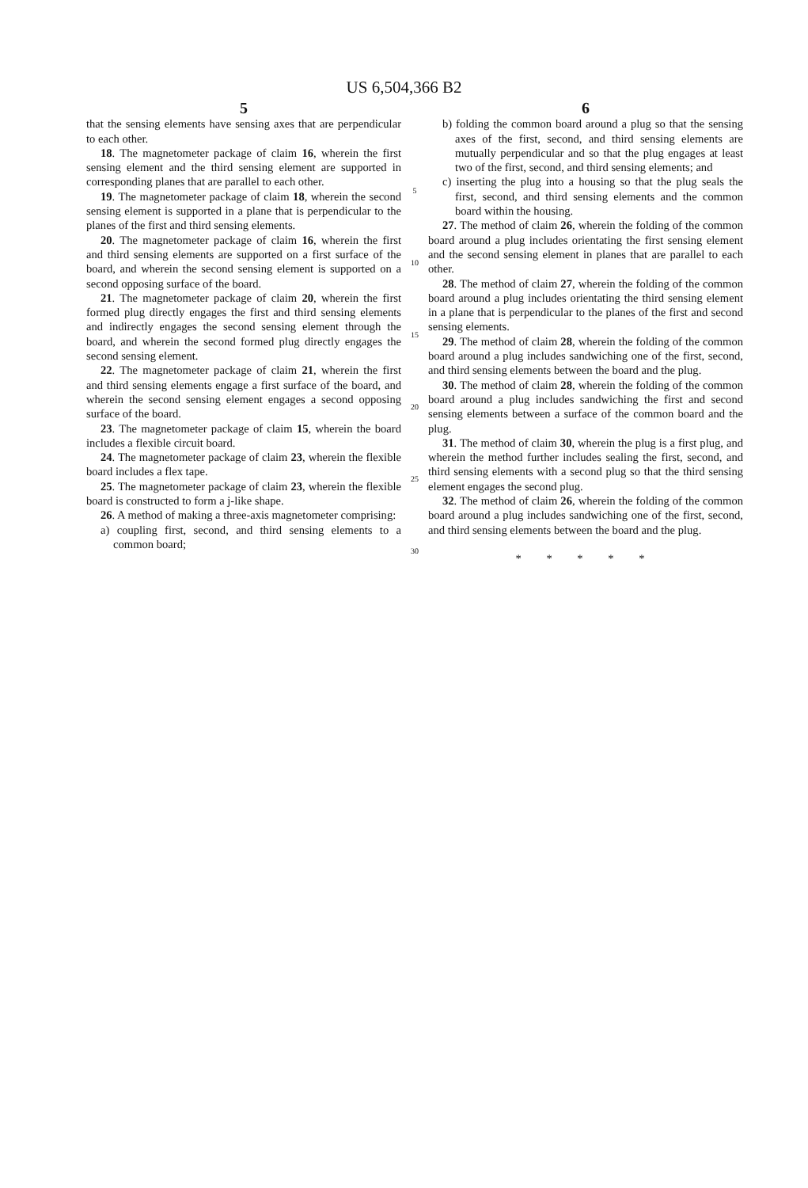US 6,504,366 B2
5
that the sensing elements have sensing axes that are perpendicular to each other.
18. The magnetometer package of claim 16, wherein the first sensing element and the third sensing element are supported in corresponding planes that are parallel to each other.
19. The magnetometer package of claim 18, wherein the second sensing element is supported in a plane that is perpendicular to the planes of the first and third sensing elements.
20. The magnetometer package of claim 16, wherein the first and third sensing elements are supported on a first surface of the board, and wherein the second sensing element is supported on a second opposing surface of the board.
21. The magnetometer package of claim 20, wherein the first formed plug directly engages the first and third sensing elements and indirectly engages the second sensing element through the board, and wherein the second formed plug directly engages the second sensing element.
22. The magnetometer package of claim 21, wherein the first and third sensing elements engage a first surface of the board, and wherein the second sensing element engages a second opposing surface of the board.
23. The magnetometer package of claim 15, wherein the board includes a flexible circuit board.
24. The magnetometer package of claim 23, wherein the flexible board includes a flex tape.
25. The magnetometer package of claim 23, wherein the flexible board is constructed to form a j-like shape.
26. A method of making a three-axis magnetometer comprising:
a) coupling first, second, and third sensing elements to a common board;
5
10
15
20
25
30
6
b) folding the common board around a plug so that the sensing axes of the first, second, and third sensing elements are mutually perpendicular and so that the plug engages at least two of the first, second, and third sensing elements; and
c) inserting the plug into a housing so that the plug seals the first, second, and third sensing elements and the common board within the housing.
27. The method of claim 26, wherein the folding of the common board around a plug includes orientating the first sensing element and the second sensing element in planes that are parallel to each other.
28. The method of claim 27, wherein the folding of the common board around a plug includes orientating the third sensing element in a plane that is perpendicular to the planes of the first and second sensing elements.
29. The method of claim 28, wherein the folding of the common board around a plug includes sandwiching one of the first, second, and third sensing elements between the board and the plug.
30. The method of claim 28, wherein the folding of the common board around a plug includes sandwiching the first and second sensing elements between a surface of the common board and the plug.
31. The method of claim 30, wherein the plug is a first plug, and wherein the method further includes sealing the first, second, and third sensing elements with a second plug so that the third sensing element engages the second plug.
32. The method of claim 26, wherein the folding of the common board around a plug includes sandwiching one of the first, second, and third sensing elements between the board and the plug.
* * * * *